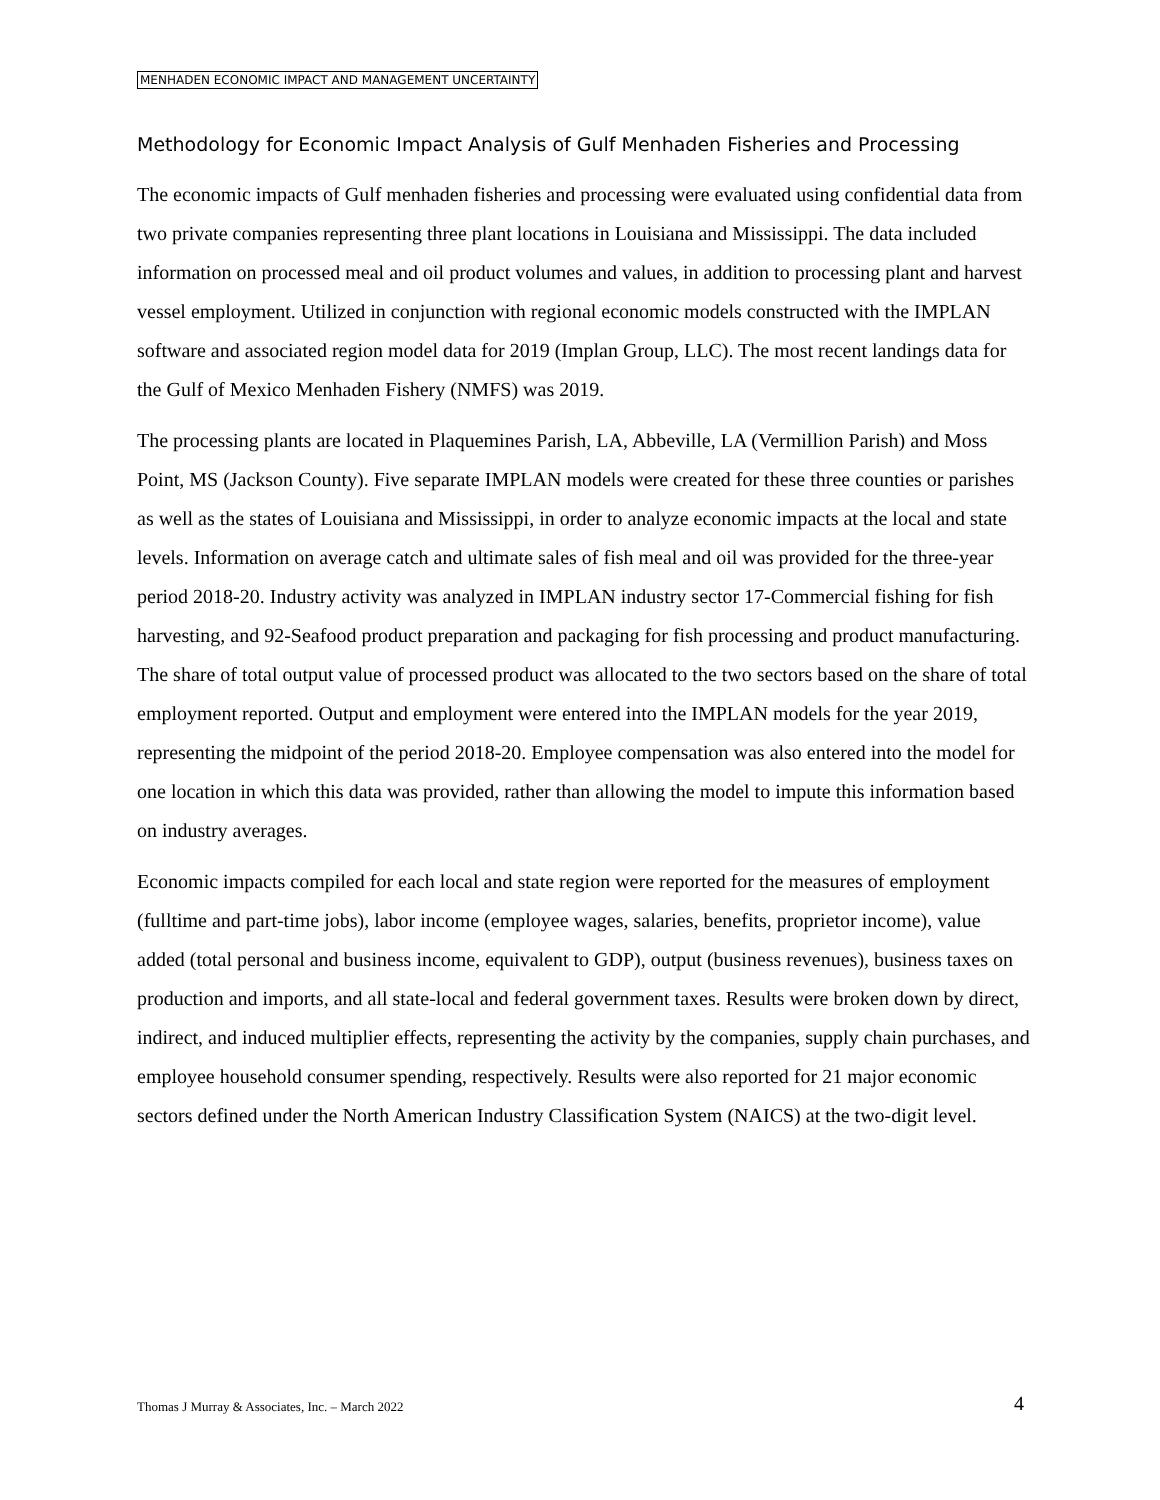MENHADEN ECONOMIC IMPACT AND MANAGEMENT UNCERTAINTY
Methodology for Economic Impact Analysis of Gulf Menhaden Fisheries and Processing
The economic impacts of Gulf menhaden fisheries and processing were evaluated using confidential data from two private companies representing three plant locations in Louisiana and Mississippi. The data included information on processed meal and oil product volumes and values, in addition to processing plant and harvest vessel employment. Utilized in conjunction with regional economic models constructed with the IMPLAN software and associated region model data for 2019 (Implan Group, LLC). The most recent landings data for the Gulf of Mexico Menhaden Fishery (NMFS) was 2019.
The processing plants are located in Plaquemines Parish, LA, Abbeville, LA (Vermillion Parish) and Moss Point, MS (Jackson County). Five separate IMPLAN models were created for these three counties or parishes as well as the states of Louisiana and Mississippi, in order to analyze economic impacts at the local and state levels. Information on average catch and ultimate sales of fish meal and oil was provided for the three-year period 2018-20. Industry activity was analyzed in IMPLAN industry sector 17-Commercial fishing for fish harvesting, and 92-Seafood product preparation and packaging for fish processing and product manufacturing. The share of total output value of processed product was allocated to the two sectors based on the share of total employment reported. Output and employment were entered into the IMPLAN models for the year 2019, representing the midpoint of the period 2018-20. Employee compensation was also entered into the model for one location in which this data was provided, rather than allowing the model to impute this information based on industry averages.
Economic impacts compiled for each local and state region were reported for the measures of employment (fulltime and part-time jobs), labor income (employee wages, salaries, benefits, proprietor income), value added (total personal and business income, equivalent to GDP), output (business revenues), business taxes on production and imports, and all state-local and federal government taxes. Results were broken down by direct, indirect, and induced multiplier effects, representing the activity by the companies, supply chain purchases, and employee household consumer spending, respectively. Results were also reported for 21 major economic sectors defined under the North American Industry Classification System (NAICS) at the two-digit level.
Thomas J Murray & Associates, Inc. – March 2022 4